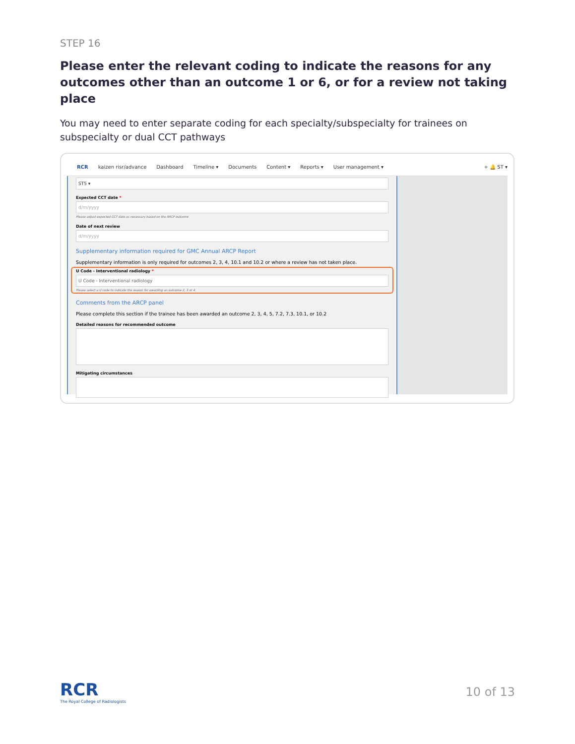STEP 16
Please enter the relevant coding to indicate the reasons for any outcomes other than an outcome 1 or 6, or for a review not taking place
You may need to enter separate coding for each specialty/subspecialty for trainees on subspecialty or dual CCT pathways
RCR kaizen risr/advance Dashboard Timeline ▾ Documents Content ▾ Reports ▾ User management ▾ + 🔔 ST ▾
ST5 ▾
Expected CCT date *
d/m/yyyy
Please adjust expected CCT date as necessary based on the ARCP outcome
Date of next review
d/m/yyyy
Supplementary information required for GMC Annual ARCP Report
Supplementary information is only required for outcomes 2, 3, 4, 10.1 and 10.2 or where a review has not taken place.
U Code - Interventional radiology *
U Code - Interventional radiology
Please select a U code to indicate the reason for awarding an outcome 2, 3 or 4.
Comments from the ARCP panel
Please complete this section if the trainee has been awarded an outcome 2, 3, 4, 5, 7.2, 7.3, 10.1, or 10.2
Detailed reasons for recommended outcome
Mitigating circumstances
RCR
The Royal College of Radiologists
10 of 13